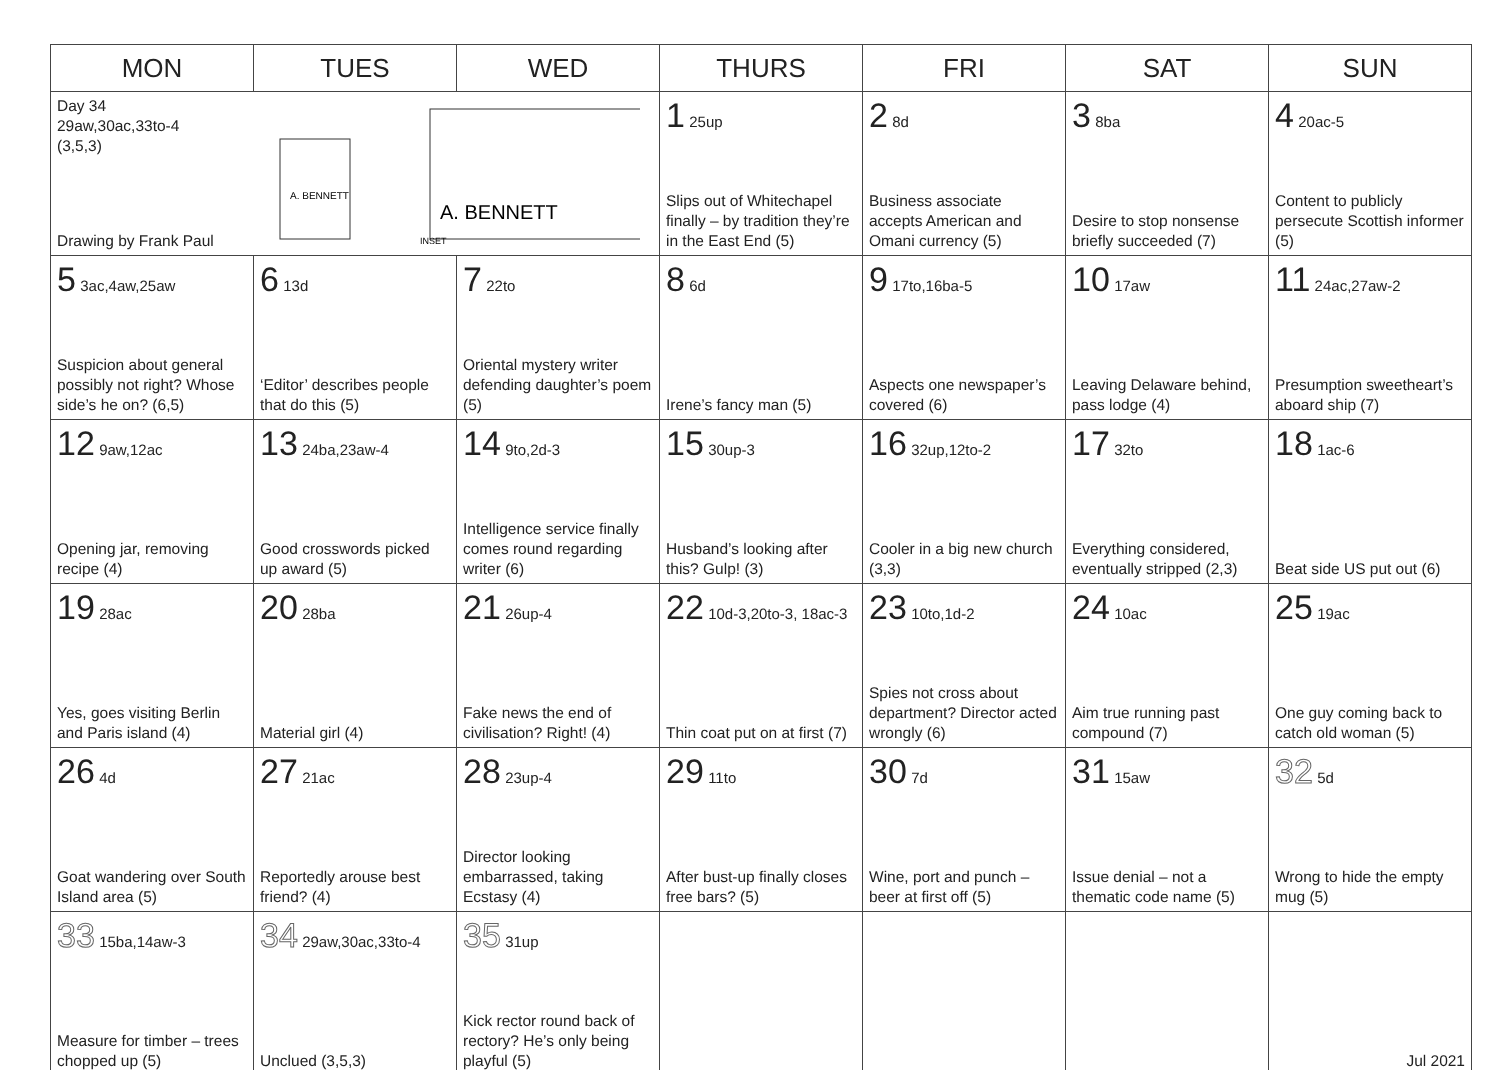| MON | TUES | WED | THURS | FRI | SAT | SUN |
| --- | --- | --- | --- | --- | --- | --- |
| Day 34 29aw,30ac,33to-4 (3,5,3) Drawing by Frank Paul A. BENNETT A. BENNETT INSET | | | 1 25up Slips out of Whitechapel finally – by tradition they’re in the East End (5) | 2 8d Business associate accepts American and Omani currency (5) | 3 8ba Desire to stop nonsense briefly succeeded (7) | 4 20ac-5 Content to publicly persecute Scottish informer (5) |
| 5 3ac,4aw,25aw Suspicion about general possibly not right? Whose side’s he on? (6,5) | 6 13d ‘Editor’ describes people that do this (5) | 7 22to Oriental mystery writer defending daughter’s poem (5) | 8 6d Irene’s fancy man (5) | 9 17to,16ba-5 Aspects one newspaper’s covered (6) | 10 17aw Leaving Delaware behind, pass lodge (4) | 11 24ac,27aw-2 Presumption sweetheart’s aboard ship (7) |
| 12 9aw,12ac Opening jar, removing recipe (4) | 13 24ba,23aw-4 Good crosswords picked up award (5) | 14 9to,2d-3 Intelligence service finally comes round regarding writer (6) | 15 30up-3 Husband’s looking after this? Gulp! (3) | 16 32up,12to-2 Cooler in a big new church (3,3) | 17 32to Everything considered, eventually stripped (2,3) | 18 1ac-6 Beat side US put out (6) |
| 19 28ac Yes, goes visiting Berlin and Paris island (4) | 20 28ba Material girl (4) | 21 26up-4 Fake news the end of civilisation? Right! (4) | 22 10d-3,20to-3, 18ac-3 Thin coat put on at first (7) | 23 10to,1d-2 Spies not cross about department? Director acted wrongly (6) | 24 10ac Aim true running past compound (7) | 25 19ac One guy coming back to catch old woman (5) |
| 26 4d Goat wandering over South Island area (5) | 27 21ac Reportedly arouse best friend? (4) | 28 23up-4 Director looking embarrassed, taking Ecstasy (4) | 29 11to After bust-up finally closes free bars? (5) | 30 7d Wine, port and punch – beer at first off (5) | 31 15aw Issue denial – not a thematic code name (5) | 32 5d Wrong to hide the empty mug (5) |
| 33 15ba,14aw-3 Measure for timber – trees chopped up (5) | 34 29aw,30ac,33to-4 Unclued (3,5,3) | 35 31up Kick rector round back of rectory? He’s only being playful (5) | | | | Jul 2021 |